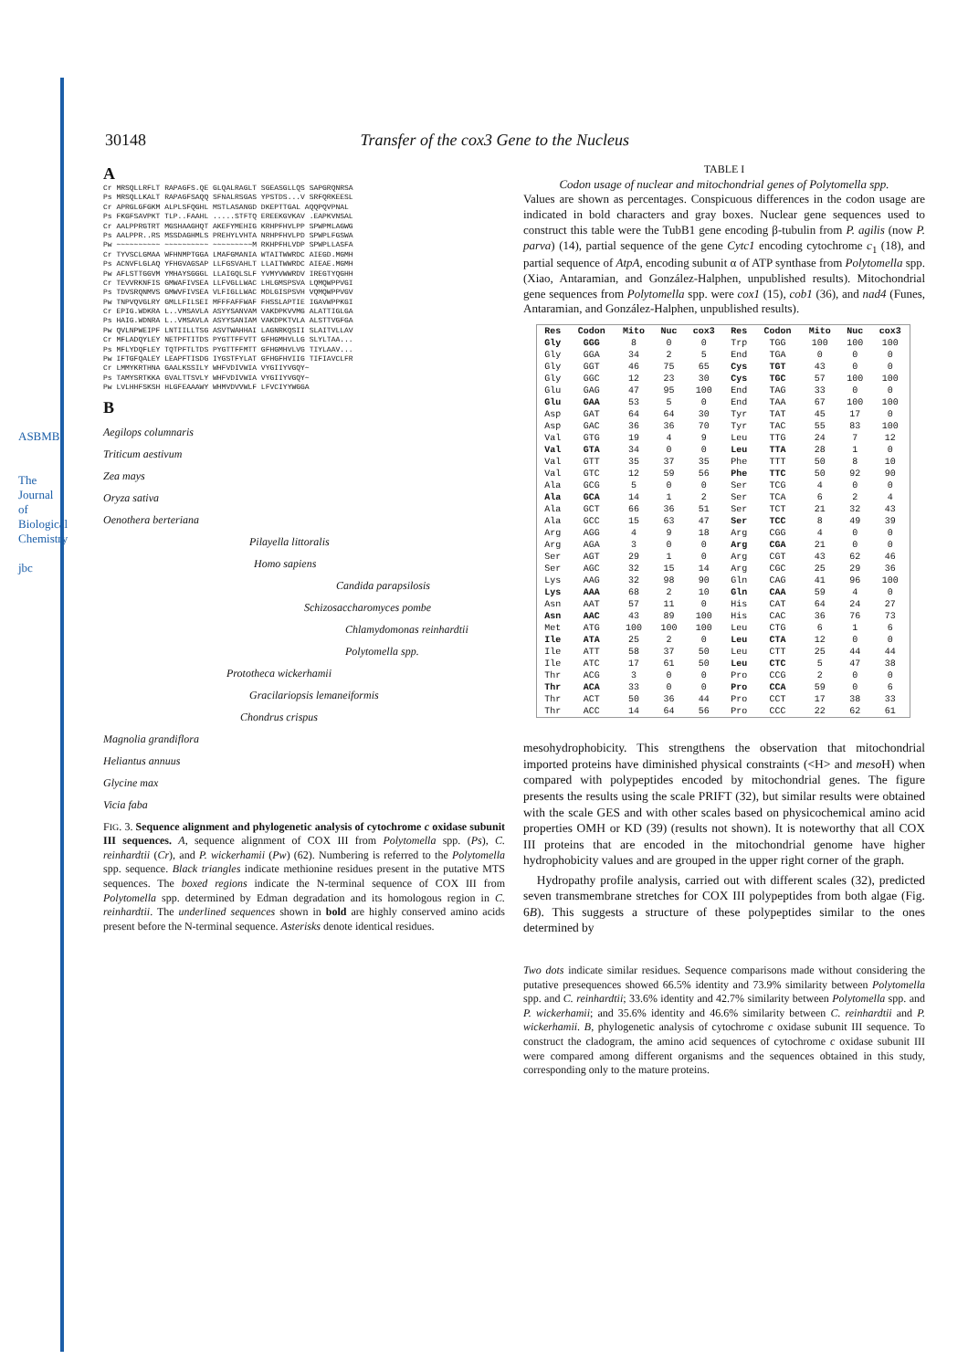ASBMB
The Journal of Biological Chemistry
jbc
30148 Transfer of the cox3 Gene to the Nucleus
A
Cr MRSQLLRFLT RAPAGFS.QE GLQALRAGLT SGEASGLLQS SAPGRQNRSA
Ps MRSQLLKALT RAPAGFSAQQ SFNALRSGAS YPSTDS...V SRFQRKEESL
Cr APRGLGFGKM ALPLSFQGHL MSTLASANGD DKEPTTGAL AQQPQVPNAL
Ps FKGFSAVPKT TLP..FAAHL .....STFTQ EREEKGVKAV .EAPKVNSAL
Cr AALPPRGTRT MGSHAAGHQT AKEFYMEHIG KRHPFHVLPP SPWPMLAGWG
Ps AALPPR..RS MSSDAGHMLS PREHYLVHTA NRHPFHVLPD SPWPLFGSWA
Pw ~~~~~~~~~~ ~~~~~~~~~~ ~~~~~~~~~M RKHPFHLVDP SPWPLLASFA
Cr TYVSCLGMAA WFHNMPTGGA LMAFGMANIA WTAITWWRDC AIEGD.MGMH
Ps ACNVFLGLAQ YFHGVAGSAP LLFGSVAHLT LLAITWWRDC AIEAE.MGMH
Pw AFLSTTGGVM YMHAYSGGGL LLAIGQLSLF YVMYVWWRDV IREGTYQGHH
Cr TEVVRKNFIS GMWAFIVSEA LLFVGLLWAC LHLGMSPSVA LQMQWPPVGI
Ps TDVSRQNMVS GMWVFIVSEA VLFIGLLWAC MDLGISPSVH VQMQWPPVGV
Pw TNPVQVGLRY GMLLFILSEI MFFFAFFWAF FHSSLAPTIE IGAVWPPKGI
Cr EPIG.WDKRA L..VMSAVLA ASYYSANVAM VAKDPKVVMG ALATTIGLGA
Ps HAIG.WDNRA L..VMSAVLA ASYYSANIAM VAKDPKTVLA ALSTTVGFGA
Pw QVLNPWEIPF LNTIILLTSG ASVTWAHHAI LAGNRKQSII SLAITVLLAV
Cr MFLADQYLEY NETPFTITDS PYGTTFFVTT GFHGMHVLLG SLYLTAA...
Ps MFLYDQFLEY TQTPFTLTDS PYGTTFFMTT GFHGMHVLVG TIYLAAV...
Pw IFTGFQALEY LEAPFTISDG IYGSTFYLAT GFHGFHVIIG TIFIAVCLFR
Cr LMMYKRTHNA GAALKSSILY WHFVDIVWIA VYGIIYVGQY~
Ps TAMYSRTKKA GVALTTSVLY WHFVDIVWIA VYGIIYVGQY~
Pw LVLHHFSKSH HLGFEAAAWY WHMVDVVWLF LFVCIYYWGGA
B
Aegilops columnaris
Triticum aestivum
Zea mays
Oryza sativa
Oenothera berteriana
Pilayella littoralis
Homo sapiens
Candida parapsilosis
Schizosaccharomyces pombe
Chlamydomonas reinhardtii
Polytomella spp.
Prototheca wickerhamii
Gracilariopsis lemaneiformis
Chondrus crispus
Magnolia grandiflora
Heliantus annuus
Glycine max
Vicia faba
FIG. 3. Sequence alignment and phylogenetic analysis of cytochrome c oxidase subunit III sequences. A, sequence alignment of COX III from Polytomella spp. (Ps), C. reinhardtii (Cr), and P. wickerhamii (Pw) (62). Numbering is referred to the Polytomella spp. sequence. Black triangles indicate methionine residues present in the putative MTS sequences. The boxed regions indicate the N-terminal sequence of COX III from Polytomella spp. determined by Edman degradation and its homologous region in C. reinhardtii. The underlined sequences shown in bold are highly conserved amino acids present before the N-terminal sequence. Asterisks denote identical residues.
TABLE I
Codon usage of nuclear and mitochondrial genes of Polytomella spp.
Values are shown as percentages. Conspicuous differences in the codon usage are indicated in bold characters and gray boxes. Nuclear gene sequences used to construct this table were the TubB1 gene encoding β-tubulin from P. agilis (now P. parva) (14), partial sequence of the gene Cytc1 encoding cytochrome c<sub>1</sub> (18), and partial sequence of AtpA, encoding subunit α of ATP synthase from Polytomella spp. (Xiao, Antaramian, and González-Halphen, unpublished results). Mitochondrial gene sequences from Polytomella spp. were cox1 (15), cob1 (36), and nad4 (Funes, Antaramian, and González-Halphen, unpublished results).
| Res | Codon | Mito | Nuc | cox3 | Res | Codon | Mito | Nuc | cox3 |
| --- | --- | --- | --- | --- | --- | --- | --- | --- | --- |
| Gly | GGG | 8 | 0 | 0 | Trp | TGG | 100 | 100 | 100 |
| Gly | GGA | 34 | 2 | 5 | End | TGA | 0 | 0 | 0 |
| Gly | GGT | 46 | 75 | 65 | Cys | TGT | 43 | 0 | 0 |
| Gly | GGC | 12 | 23 | 30 | Cys | TGC | 57 | 100 | 100 |
| Glu | GAG | 47 | 95 | 100 | End | TAG | 33 | 0 | 0 |
| Glu | GAA | 53 | 5 | 0 | End | TAA | 67 | 100 | 100 |
| Asp | GAT | 64 | 64 | 30 | Tyr | TAT | 45 | 17 | 0 |
| Asp | GAC | 36 | 36 | 70 | Tyr | TAC | 55 | 83 | 100 |
| Val | GTG | 19 | 4 | 9 | Leu | TTG | 24 | 7 | 12 |
| Val | GTA | 34 | 0 | 0 | Leu | TTA | 28 | 1 | 0 |
| Val | GTT | 35 | 37 | 35 | Phe | TTT | 50 | 8 | 10 |
| Val | GTC | 12 | 59 | 56 | Phe | TTC | 50 | 92 | 90 |
| Ala | GCG | 5 | 0 | 0 | Ser | TCG | 4 | 0 | 0 |
| Ala | GCA | 14 | 1 | 2 | Ser | TCA | 6 | 2 | 4 |
| Ala | GCT | 66 | 36 | 51 | Ser | TCT | 21 | 32 | 43 |
| Ala | GCC | 15 | 63 | 47 | Ser | TCC | 8 | 49 | 39 |
| Arg | AGG | 4 | 9 | 18 | Arg | CGG | 4 | 0 | 0 |
| Arg | AGA | 3 | 0 | 0 | Arg | CGA | 21 | 0 | 0 |
| Ser | AGT | 29 | 1 | 0 | Arg | CGT | 43 | 62 | 46 |
| Ser | AGC | 32 | 15 | 14 | Arg | CGC | 25 | 29 | 36 |
| Lys | AAG | 32 | 98 | 90 | Gln | CAG | 41 | 96 | 100 |
| Lys | AAA | 68 | 2 | 10 | Gln | CAA | 59 | 4 | 0 |
| Asn | AAT | 57 | 11 | 0 | His | CAT | 64 | 24 | 27 |
| Asn | AAC | 43 | 89 | 100 | His | CAC | 36 | 76 | 73 |
| Met | ATG | 100 | 100 | 100 | Leu | CTG | 6 | 1 | 6 |
| Ile | ATA | 25 | 2 | 0 | Leu | CTA | 12 | 0 | 0 |
| Ile | ATT | 58 | 37 | 50 | Leu | CTT | 25 | 44 | 44 |
| Ile | ATC | 17 | 61 | 50 | Leu | CTC | 5 | 47 | 38 |
| Thr | ACG | 3 | 0 | 0 | Pro | CCG | 2 | 0 | 0 |
| Thr | ACA | 33 | 0 | 0 | Pro | CCA | 59 | 0 | 6 |
| Thr | ACT | 50 | 36 | 44 | Pro | CCT | 17 | 38 | 33 |
| Thr | ACC | 14 | 64 | 56 | Pro | CCC | 22 | 62 | 61 |
mesohydrophobicity. This strengthens the observation that mitochondrial imported proteins have diminished physical constraints (<H> and meso H) when compared with polypeptides encoded by mitochondrial genes. The figure presents the results using the scale PRIFT (32), but similar results were obtained with the scale GES and with other scales based on physicochemical amino acid properties OMH or KD (39) (results not shown). It is noteworthy that all COX III proteins that are encoded in the mitochondrial genome have higher hydrophobicity values and are grouped in the upper right corner of the graph.
Hydropathy profile analysis, carried out with different scales (32), predicted seven transmembrane stretches for COX III polypeptides from both algae (Fig. 6B). This suggests a structure of these polypeptides similar to the ones determined by
Two dots indicate similar residues. Sequence comparisons made without considering the putative presequences showed 66.5% identity and 73.9% similarity between Polytomella spp. and C. reinhardtii; 33.6% identity and 42.7% similarity between Polytomella spp. and P. wickerhamii; and 35.6% identity and 46.6% similarity between C. reinhardtii and P. wickerhamii. B, phylogenetic analysis of cytochrome c oxidase subunit III sequence. To construct the cladogram, the amino acid sequences of cytochrome c oxidase subunit III were compared among different organisms and the sequences obtained in this study, corresponding only to the mature proteins.